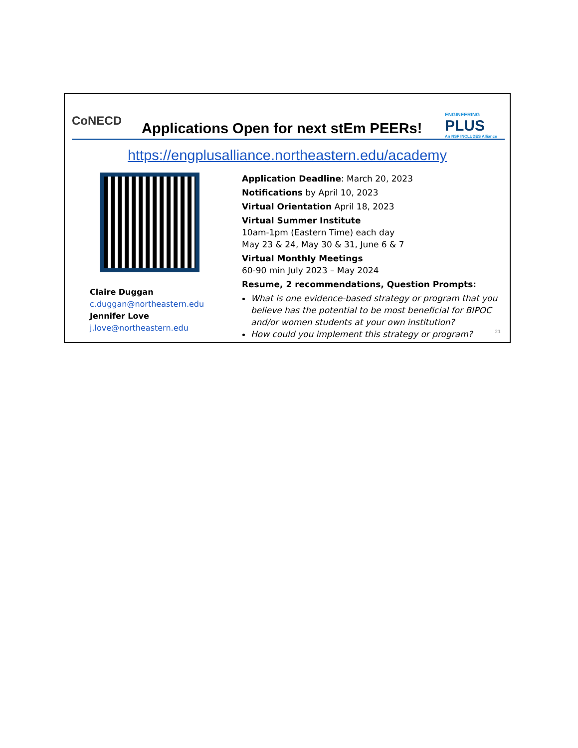CoNECD
Applications Open for next stEm PEERs!
ENGINEERING
PLUS
An NSF INCLUDES Alliance
https://engplusalliance.northeastern.edu/academy
Claire Duggan
c.duggan@northeastern.edu
Jennifer Love
j.love@northeastern.edu
Application Deadline: March 20, 2023
Notifications by April 10, 2023
Virtual Orientation April 18, 2023
Virtual Summer Institute
10am-1pm (Eastern Time) each day
May 23 & 24, May 30 & 31, June 6 & 7
Virtual Monthly Meetings
60-90 min July 2023 – May 2024
Resume, 2 recommendations, Question Prompts:
What is one evidence-based strategy or program that you believe has the potential to be most beneficial for BIPOC and/or women students at your own institution?
How could you implement this strategy or program?
21